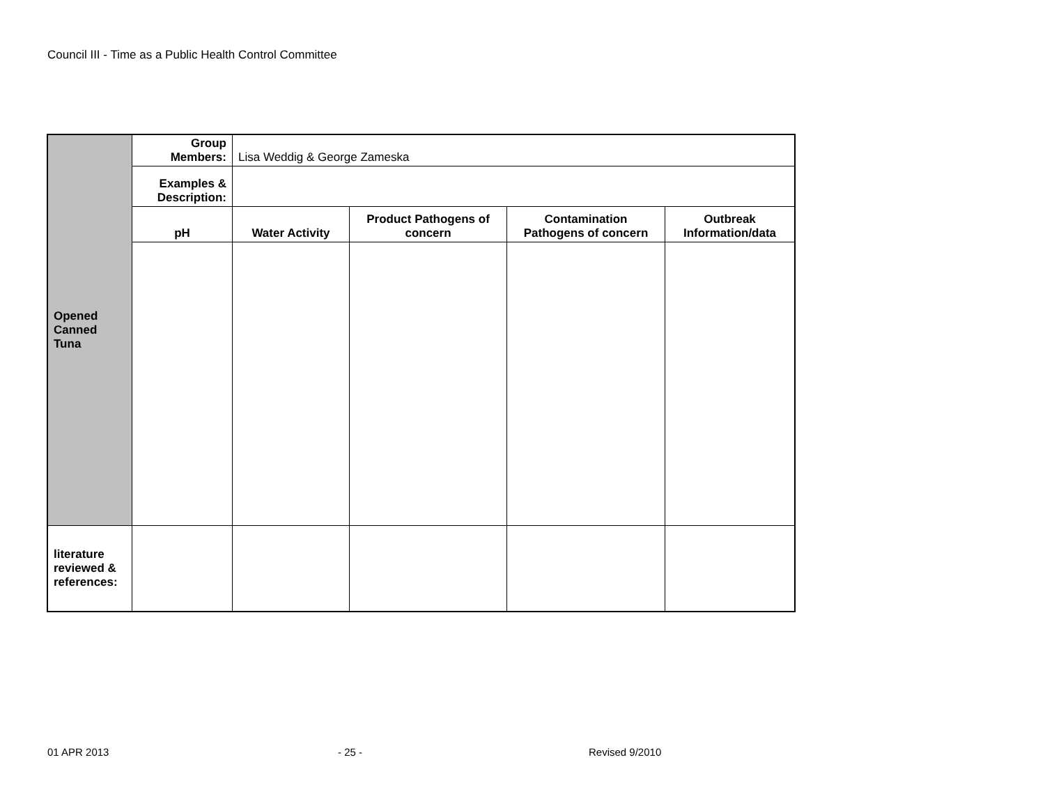Council III - Time as a Public Health Control Committee
| Opened Canned Tuna | Group Members: | Lisa Weddig & George Zameska | | | |
| | Examples & Description: | | | | |
| | pH | Water Activity | Product Pathogens of concern | Contamination Pathogens of concern | Outbreak Information/data |
| literature reviewed & references: | | | | | |
01 APR 2013 - 25 - Revised 9/2010